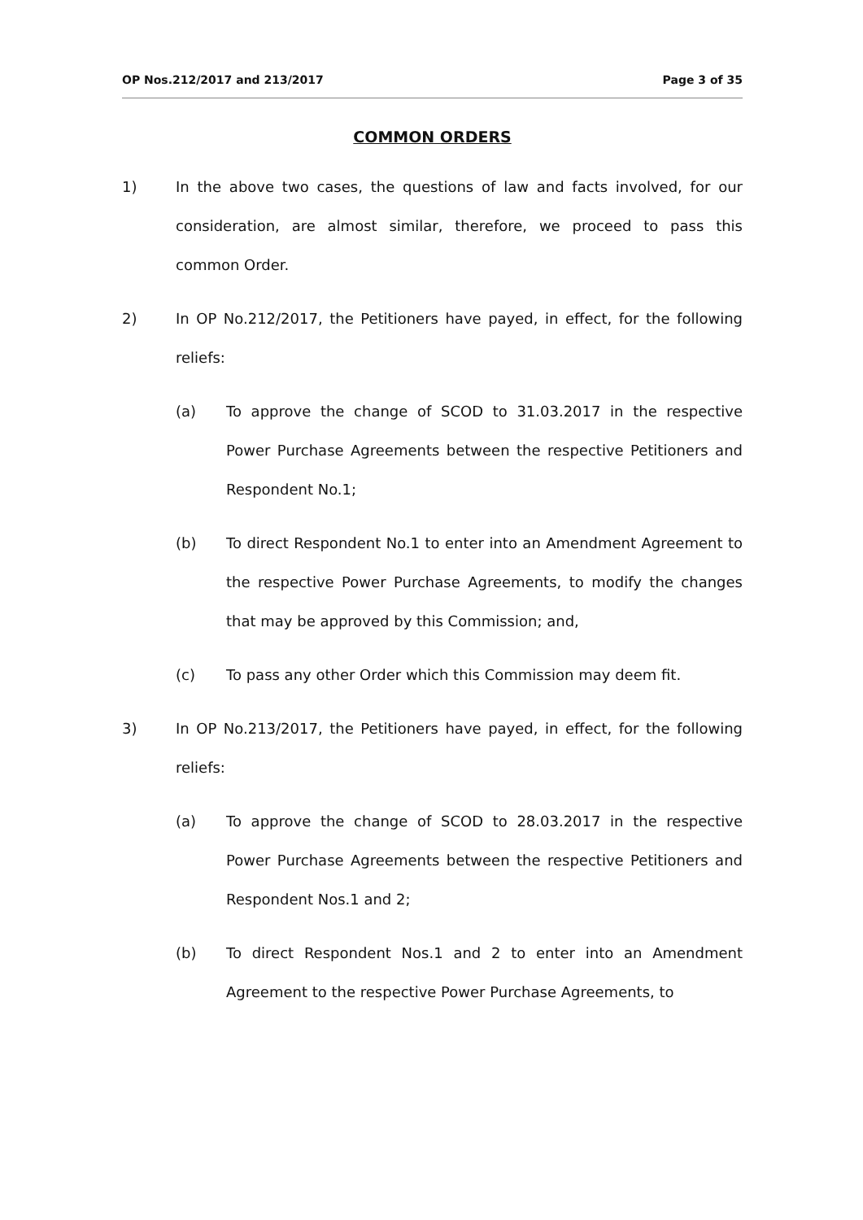OP Nos.212/2017 and 213/2017 Page 3 of 35
COMMON ORDERS
1) In the above two cases, the questions of law and facts involved, for our consideration, are almost similar, therefore, we proceed to pass this common Order.
2) In OP No.212/2017, the Petitioners have payed, in effect, for the following reliefs:
(a) To approve the change of SCOD to 31.03.2017 in the respective Power Purchase Agreements between the respective Petitioners and Respondent No.1;
(b) To direct Respondent No.1 to enter into an Amendment Agreement to the respective Power Purchase Agreements, to modify the changes that may be approved by this Commission; and,
(c) To pass any other Order which this Commission may deem fit.
3) In OP No.213/2017, the Petitioners have payed, in effect, for the following reliefs:
(a) To approve the change of SCOD to 28.03.2017 in the respective Power Purchase Agreements between the respective Petitioners and Respondent Nos.1 and 2;
(b) To direct Respondent Nos.1 and 2 to enter into an Amendment Agreement to the respective Power Purchase Agreements, to